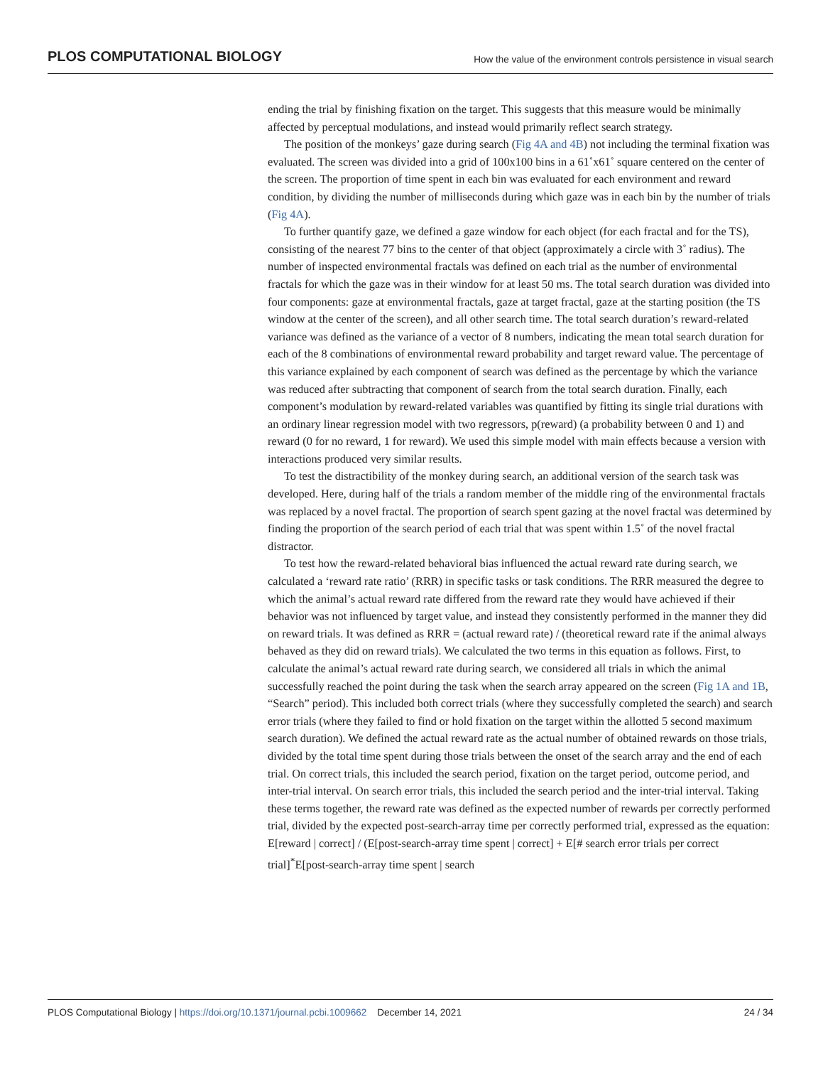PLOS COMPUTATIONAL BIOLOGY How the value of the environment controls persistence in visual search
ending the trial by finishing fixation on the target. This suggests that this measure would be minimally affected by perceptual modulations, and instead would primarily reflect search strategy.
The position of the monkeys’ gaze during search (Fig 4A and 4B) not including the terminal fixation was evaluated. The screen was divided into a grid of 100x100 bins in a 61˚x61˚ square centered on the center of the screen. The proportion of time spent in each bin was evaluated for each environment and reward condition, by dividing the number of milliseconds during which gaze was in each bin by the number of trials (Fig 4A).
To further quantify gaze, we defined a gaze window for each object (for each fractal and for the TS), consisting of the nearest 77 bins to the center of that object (approximately a circle with 3˚ radius). The number of inspected environmental fractals was defined on each trial as the number of environmental fractals for which the gaze was in their window for at least 50 ms. The total search duration was divided into four components: gaze at environmental fractals, gaze at target fractal, gaze at the starting position (the TS window at the center of the screen), and all other search time. The total search duration’s reward-related variance was defined as the variance of a vector of 8 numbers, indicating the mean total search duration for each of the 8 combinations of environmental reward probability and target reward value. The percentage of this variance explained by each component of search was defined as the percentage by which the variance was reduced after subtracting that component of search from the total search duration. Finally, each component’s modulation by reward-related variables was quantified by fitting its single trial durations with an ordinary linear regression model with two regressors, p(reward) (a probability between 0 and 1) and reward (0 for no reward, 1 for reward). We used this simple model with main effects because a version with interactions produced very similar results.
To test the distractibility of the monkey during search, an additional version of the search task was developed. Here, during half of the trials a random member of the middle ring of the environmental fractals was replaced by a novel fractal. The proportion of search spent gazing at the novel fractal was determined by finding the proportion of the search period of each trial that was spent within 1.5˚ of the novel fractal distractor.
To test how the reward-related behavioral bias influenced the actual reward rate during search, we calculated a ‘reward rate ratio’ (RRR) in specific tasks or task conditions. The RRR measured the degree to which the animal’s actual reward rate differed from the reward rate they would have achieved if their behavior was not influenced by target value, and instead they consistently performed in the manner they did on reward trials. It was defined as RRR = (actual reward rate) / (theoretical reward rate if the animal always behaved as they did on reward trials). We calculated the two terms in this equation as follows. First, to calculate the animal’s actual reward rate during search, we considered all trials in which the animal successfully reached the point during the task when the search array appeared on the screen (Fig 1A and 1B, “Search” period). This included both correct trials (where they successfully completed the search) and search error trials (where they failed to find or hold fixation on the target within the allotted 5 second maximum search duration). We defined the actual reward rate as the actual number of obtained rewards on those trials, divided by the total time spent during those trials between the onset of the search array and the end of each trial. On correct trials, this included the search period, fixation on the target period, outcome period, and inter-trial interval. On search error trials, this included the search period and the inter-trial interval. Taking these terms together, the reward rate was defined as the expected number of rewards per correctly performed trial, divided by the expected post-search-array time per correctly performed trial, expressed as the equation: E[reward | correct] / (E[post-search-array time spent | correct] + E[# search error trials per correct trial]<sup>*</sup>E[post-search-array time spent | search
PLOS Computational Biology | https://doi.org/10.1371/journal.pcbi.1009662 December 14, 2021 24 / 34